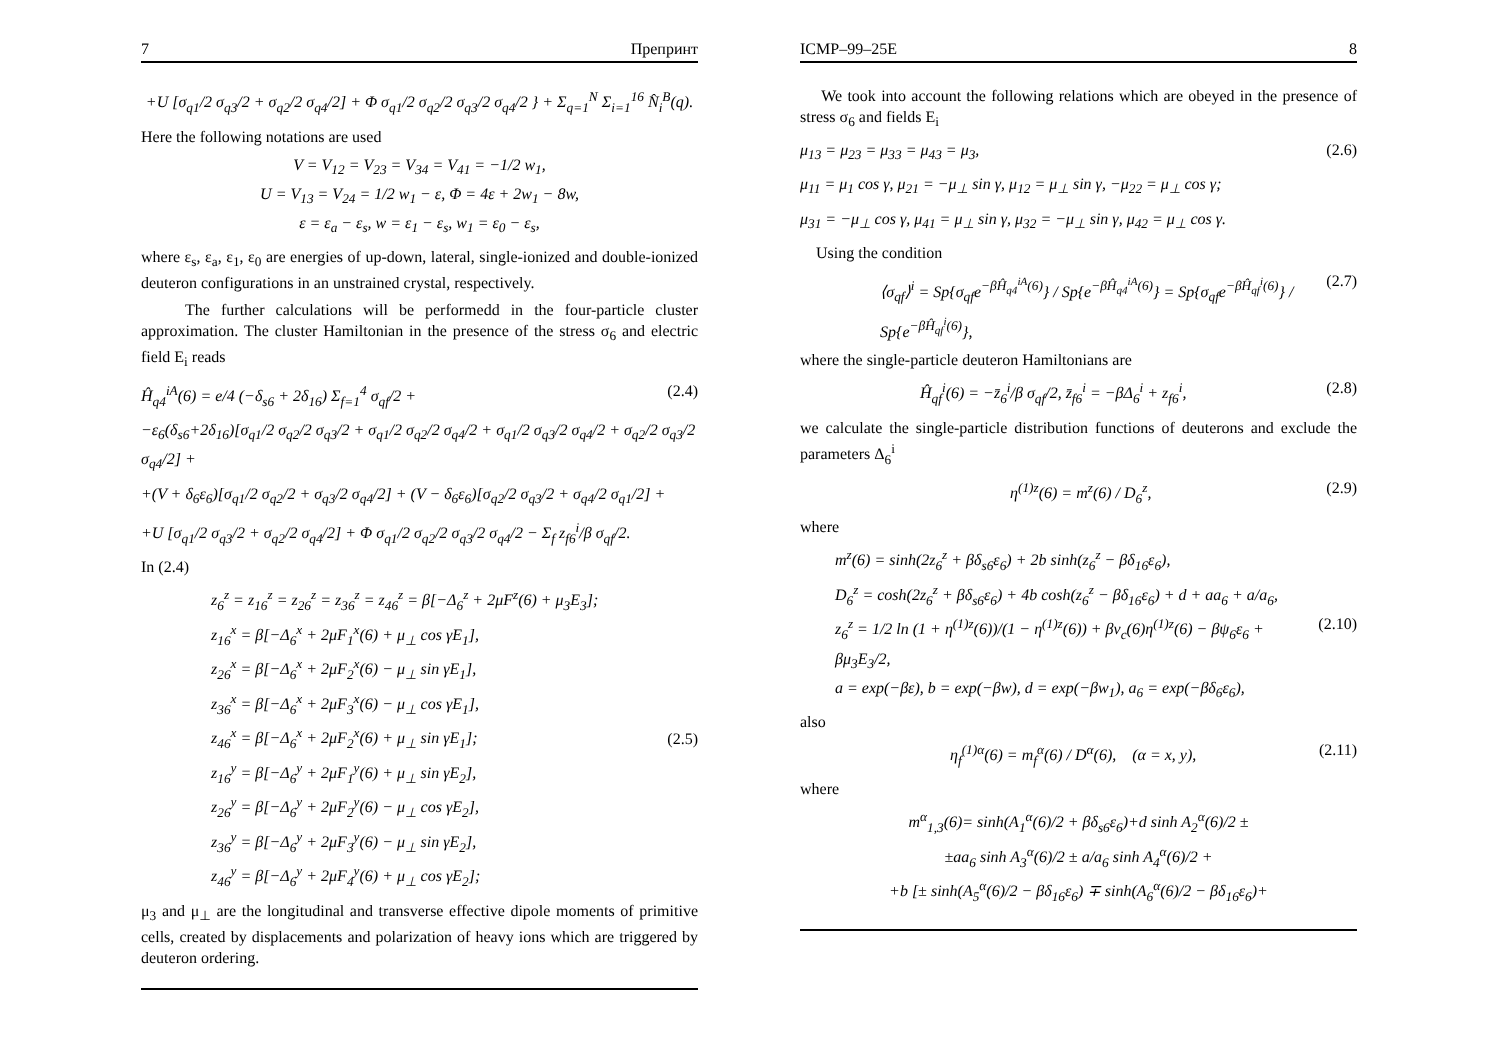7 Препринт
+U [σ<sub>q1</sub>/2 σ<sub>q3</sub>/2 + σ<sub>q2</sub>/2 σ<sub>q4</sub>/2] + Φ σ<sub>q1</sub>/2 σ<sub>q2</sub>/2 σ<sub>q3</sub>/2 σ<sub>q4</sub>/2 } + Σ<sub>q=1</sub><sup>N</sup> Σ<sub>i=1</sub><sup>16</sup> N̂<sub>i</sub><sup>B</sup>(q).
Here the following notations are used
V = V<sub>12</sub> = V<sub>23</sub> = V<sub>34</sub> = V<sub>41</sub> = −1/2 w<sub>1</sub>,
U = V<sub>13</sub> = V<sub>24</sub> = 1/2 w<sub>1</sub> − ε, Φ = 4ε + 2w<sub>1</sub> − 8w,
ε = ε<sub>a</sub> − ε<sub>s</sub>, w = ε<sub>1</sub> − ε<sub>s</sub>, w<sub>1</sub> = ε<sub>0</sub> − ε<sub>s</sub>,
where ε<sub>s</sub>, ε<sub>a</sub>, ε<sub>1</sub>, ε<sub>0</sub> are energies of up-down, lateral, single-ionized and double-ionized deuteron configurations in an unstrained crystal, respectively.
The further calculations will be performedd in the four-particle cluster approximation. The cluster Hamiltonian in the presence of the stress σ<sub>6</sub> and electric field E<sub>i</sub> reads
Ĥ<sub>q4</sub><sup>iA</sup>(6) = e/4 (−δ<sub>s6</sub> + 2δ<sub>16</sub>) Σ<sub>f=1</sub><sup>4</sup> σ<sub>qf</sub>/2 + (2.4)
−ε<sub>6</sub>(δ<sub>s6</sub>+2δ<sub>16</sub>)[σ<sub>q1</sub>/2 σ<sub>q2</sub>/2 σ<sub>q3</sub>/2 + σ<sub>q1</sub>/2 σ<sub>q2</sub>/2 σ<sub>q4</sub>/2 + σ<sub>q1</sub>/2 σ<sub>q3</sub>/2 σ<sub>q4</sub>/2 + σ<sub>q2</sub>/2 σ<sub>q3</sub>/2 σ<sub>q4</sub>/2] +
+(V + δ<sub>6</sub>ε<sub>6</sub>)[σ<sub>q1</sub>/2 σ<sub>q2</sub>/2 + σ<sub>q3</sub>/2 σ<sub>q4</sub>/2] + (V − δ<sub>6</sub>ε<sub>6</sub>)[σ<sub>q2</sub>/2 σ<sub>q3</sub>/2 + σ<sub>q4</sub>/2 σ<sub>q1</sub>/2] +
+U [σ<sub>q1</sub>/2 σ<sub>q3</sub>/2 + σ<sub>q2</sub>/2 σ<sub>q4</sub>/2] + Φ σ<sub>q1</sub>/2 σ<sub>q2</sub>/2 σ<sub>q3</sub>/2 σ<sub>q4</sub>/2 − Σ<sub>f</sub> z<sub>f6</sub><sup>i</sup>/β σ<sub>qf</sub>/2.
In (2.4)
z<sub>6</sub><sup>z</sup> = z<sub>16</sub><sup>z</sup> = z<sub>26</sub><sup>z</sup> = z<sub>36</sub><sup>z</sup> = z<sub>46</sub><sup>z</sup> = β[−Δ<sub>6</sub><sup>z</sup> + 2μF<sup>z</sup>(6) + μ<sub>3</sub>E<sub>3</sub>];
z<sub>16</sub><sup>x</sup> = β[−Δ<sub>6</sub><sup>x</sup> + 2μF<sub>1</sub><sup>x</sup>(6) + μ<sub>⊥</sub> cos γE<sub>1</sub>],
z<sub>26</sub><sup>x</sup> = β[−Δ<sub>6</sub><sup>x</sup> + 2μF<sub>2</sub><sup>x</sup>(6) − μ<sub>⊥</sub> sin γE<sub>1</sub>],
z<sub>36</sub><sup>x</sup> = β[−Δ<sub>6</sub><sup>x</sup> + 2μF<sub>3</sub><sup>x</sup>(6) − μ<sub>⊥</sub> cos γE<sub>1</sub>],
z<sub>46</sub><sup>x</sup> = β[−Δ<sub>6</sub><sup>x</sup> + 2μF<sub>2</sub><sup>x</sup>(6) + μ<sub>⊥</sub> sin γE<sub>1</sub>];
z<sub>16</sub><sup>y</sup> = β[−Δ<sub>6</sub><sup>y</sup> + 2μF<sub>1</sub><sup>y</sup>(6) + μ<sub>⊥</sub> sin γE<sub>2</sub>],
z<sub>26</sub><sup>y</sup> = β[−Δ<sub>6</sub><sup>y</sup> + 2μF<sub>2</sub><sup>y</sup>(6) − μ<sub>⊥</sub> cos γE<sub>2</sub>],
z<sub>36</sub><sup>y</sup> = β[−Δ<sub>6</sub><sup>y</sup> + 2μF<sub>3</sub><sup>y</sup>(6) − μ<sub>⊥</sub> sin γE<sub>2</sub>],
z<sub>46</sub><sup>y</sup> = β[−Δ<sub>6</sub><sup>y</sup> + 2μF<sub>4</sub><sup>y</sup>(6) + μ<sub>⊥</sub> cos γE<sub>2</sub>]; (2.5)
μ<sub>3</sub> and μ<sub>⊥</sub> are the longitudinal and transverse effective dipole moments of primitive cells, created by displacements and polarization of heavy ions which are triggered by deuteron ordering.
ICMP–99–25E 8
We took into account the following relations which are obeyed in the presence of stress σ<sub>6</sub> and fields E<sub>i</sub>
μ<sub>13</sub> = μ<sub>23</sub> = μ<sub>33</sub> = μ<sub>43</sub> = μ<sub>3</sub>, (2.6)
μ<sub>11</sub> = μ<sub>1</sub> cos γ, μ<sub>21</sub> = −μ<sub>⊥</sub> sin γ, μ<sub>12</sub> = μ<sub>⊥</sub> sin γ, −μ<sub>22</sub> = μ<sub>⊥</sub> cos γ;
μ<sub>31</sub> = −μ<sub>⊥</sub> cos γ, μ<sub>41</sub> = μ<sub>⊥</sub> sin γ, μ<sub>32</sub> = −μ<sub>⊥</sub> sin γ, μ<sub>42</sub> = μ<sub>⊥</sub> cos γ.
Using the condition
⟨σ<sub>qf</sub>⟩<sup>i</sup> = Sp{σ<sub>qf</sub>e<sup>−βĤ<sub>q4</sub><sup>iA</sup>(6)</sup>} / Sp{e<sup>−βĤ<sub>q4</sub><sup>iA</sup>(6)</sup>} = Sp{σ<sub>qf</sub>e<sup>−βĤ<sub>qf</sub><sup>i</sup>(6)</sup>} / Sp{e<sup>−βĤ<sub>qf</sub><sup>i</sup>(6)</sup>}, (2.7)
where the single-particle deuteron Hamiltonians are
Ĥ<sub>qf</sub><sup>i</sup>(6) = −z̄<sub>6</sub><sup>i</sup>/β σ<sub>qf</sub>/2, z̄<sub>f6</sub><sup>i</sup> = −βΔ<sub>6</sub><sup>i</sup> + z<sub>f6</sub><sup>i</sup>, (2.8)
we calculate the single-particle distribution functions of deuterons and exclude the parameters Δ<sub>6</sub><sup>i</sup>
η<sup>(1)z</sup>(6) = m<sup>z</sup>(6) / D<sub>6</sub><sup>z</sup>, (2.9)
where
m<sup>z</sup>(6) = sinh(2z<sub>6</sub><sup>z</sup> + βδ<sub>s6</sub>ε<sub>6</sub>) + 2b sinh(z<sub>6</sub><sup>z</sup> − βδ<sub>16</sub>ε<sub>6</sub>),
D<sub>6</sub><sup>z</sup> = cosh(2z<sub>6</sub><sup>z</sup> + βδ<sub>s6</sub>ε<sub>6</sub>) + 4b cosh(z<sub>6</sub><sup>z</sup> − βδ<sub>16</sub>ε<sub>6</sub>) + d + aa<sub>6</sub> + a/a<sub>6</sub>,
z<sub>6</sub><sup>z</sup> = 1/2 ln (1 + η<sup>(1)z</sup>(6))/(1 − η<sup>(1)z</sup>(6)) + βν<sub>c</sub>(6)η<sup>(1)z</sup>(6) − βψ<sub>6</sub>ε<sub>6</sub> + βμ<sub>3</sub>E<sub>3</sub>/2,
a = exp(−βε), b = exp(−βw), d = exp(−βw<sub>1</sub>), a<sub>6</sub> = exp(−βδ<sub>6</sub>ε<sub>6</sub>), (2.10)
also
η<sub>f</sub><sup>(1)α</sup>(6) = m<sub>f</sub><sup>α</sup>(6) / D<sup>α</sup>(6), (α = x, y), (2.11)
where
m<sup>α</sup><sub>1,3</sub>(6)= sinh(A<sub>1</sub><sup>α</sup>(6)/2 + βδ<sub>s6</sub>ε<sub>6</sub>)+d sinh A<sub>2</sub><sup>α</sup>(6)/2 ±
±aa<sub>6</sub> sinh A<sub>3</sub><sup>α</sup>(6)/2 ± a/a<sub>6</sub> sinh A<sub>4</sub><sup>α</sup>(6)/2 +
+b [± sinh(A<sub>5</sub><sup>α</sup>(6)/2 − βδ<sub>16</sub>ε<sub>6</sub>) ∓ sinh(A<sub>6</sub><sup>α</sup>(6)/2 − βδ<sub>16</sub>ε<sub>6</sub>)+